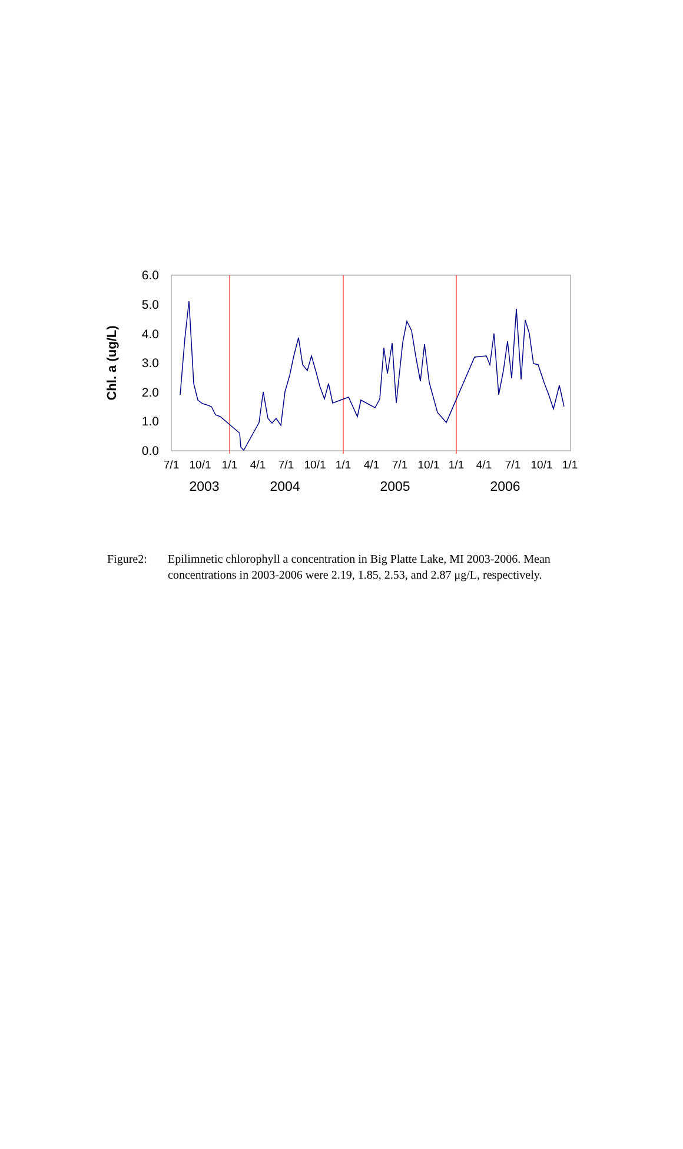6.0
5.0
4.0
3.0
2.0
1.0
0.0
Chl. a (ug/L)
7/1
10/1
1/1
4/1
7/1
10/1
1/1
4/1
7/1
10/1
1/1
4/1
7/1
10/1
1/1
2003
2004
2005
2006
Figure2: Epilimnetic chlorophyll a concentration in Big Platte Lake, MI 2003-2006. Mean concentrations in 2003-2006 were 2.19, 1.85, 2.53, and 2.87 μg/L, respectively.